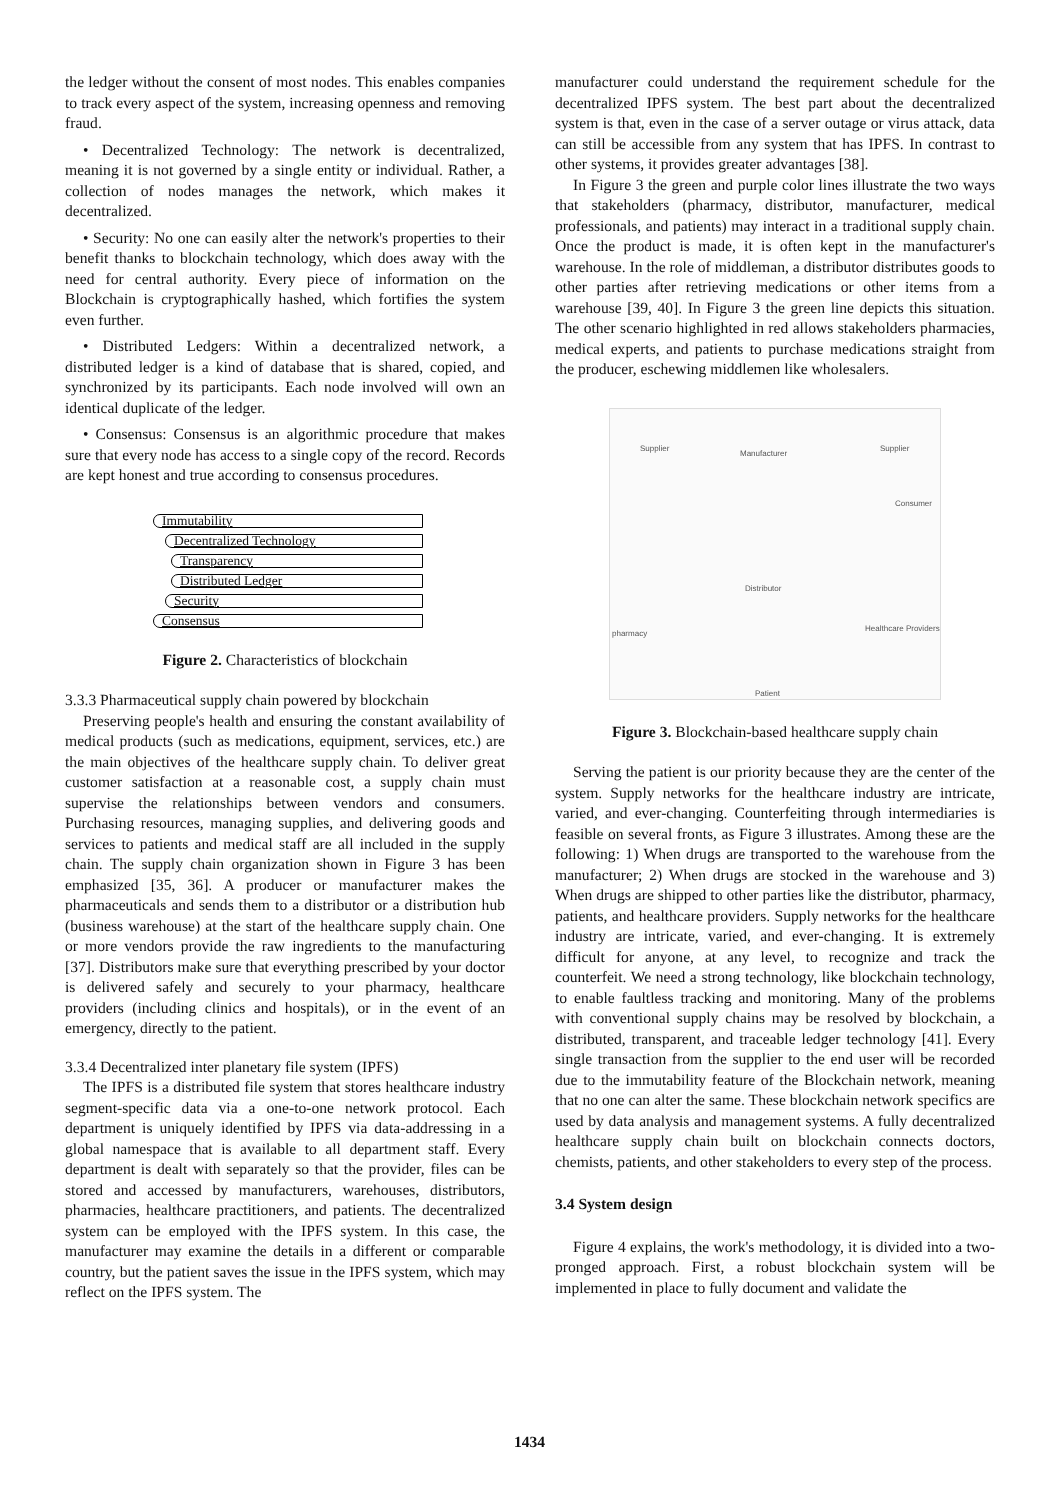the ledger without the consent of most nodes. This enables companies to track every aspect of the system, increasing openness and removing fraud.
• Decentralized Technology: The network is decentralized, meaning it is not governed by a single entity or individual. Rather, a collection of nodes manages the network, which makes it decentralized.
• Security: No one can easily alter the network's properties to their benefit thanks to blockchain technology, which does away with the need for central authority. Every piece of information on the Blockchain is cryptographically hashed, which fortifies the system even further.
• Distributed Ledgers: Within a decentralized network, a distributed ledger is a kind of database that is shared, copied, and synchronized by its participants. Each node involved will own an identical duplicate of the ledger.
• Consensus: Consensus is an algorithmic procedure that makes sure that every node has access to a single copy of the record. Records are kept honest and true according to consensus procedures.
Immutability
Decentralized Technology
Transparency
Distributed Ledger
Security
Consensus
Figure 2. Characteristics of blockchain
3.3.3 Pharmaceutical supply chain powered by blockchain
Preserving people's health and ensuring the constant availability of medical products (such as medications, equipment, services, etc.) are the main objectives of the healthcare supply chain. To deliver great customer satisfaction at a reasonable cost, a supply chain must supervise the relationships between vendors and consumers. Purchasing resources, managing supplies, and delivering goods and services to patients and medical staff are all included in the supply chain. The supply chain organization shown in Figure 3 has been emphasized [35, 36]. A producer or manufacturer makes the pharmaceuticals and sends them to a distributor or a distribution hub (business warehouse) at the start of the healthcare supply chain. One or more vendors provide the raw ingredients to the manufacturing [37]. Distributors make sure that everything prescribed by your doctor is delivered safely and securely to your pharmacy, healthcare providers (including clinics and hospitals), or in the event of an emergency, directly to the patient.
3.3.4 Decentralized inter planetary file system (IPFS)
The IPFS is a distributed file system that stores healthcare industry segment-specific data via a one-to-one network protocol. Each department is uniquely identified by IPFS via data-addressing in a global namespace that is available to all department staff. Every department is dealt with separately so that the provider, files can be stored and accessed by manufacturers, warehouses, distributors, pharmacies, healthcare practitioners, and patients. The decentralized system can be employed with the IPFS system. In this case, the manufacturer may examine the details in a different or comparable country, but the patient saves the issue in the IPFS system, which may reflect on the IPFS system. The
manufacturer could understand the requirement schedule for the decentralized IPFS system. The best part about the decentralized system is that, even in the case of a server outage or virus attack, data can still be accessible from any system that has IPFS. In contrast to other systems, it provides greater advantages [38].
In Figure 3 the green and purple color lines illustrate the two ways that stakeholders (pharmacy, distributor, manufacturer, medical professionals, and patients) may interact in a traditional supply chain. Once the product is made, it is often kept in the manufacturer's warehouse. In the role of middleman, a distributor distributes goods to other parties after retrieving medications or other items from a warehouse [39, 40]. In Figure 3 the green line depicts this situation. The other scenario highlighted in red allows stakeholders pharmacies, medical experts, and patients to purchase medications straight from the producer, eschewing middlemen like wholesalers.
Supplier
Manufacturer
Supplier
Consumer
Distributor
pharmacy
Healthcare Providers
Patient
Figure 3. Blockchain-based healthcare supply chain
Serving the patient is our priority because they are the center of the system. Supply networks for the healthcare industry are intricate, varied, and ever-changing. Counterfeiting through intermediaries is feasible on several fronts, as Figure 3 illustrates. Among these are the following: 1) When drugs are transported to the warehouse from the manufacturer; 2) When drugs are stocked in the warehouse and 3) When drugs are shipped to other parties like the distributor, pharmacy, patients, and healthcare providers. Supply networks for the healthcare industry are intricate, varied, and ever-changing. It is extremely difficult for anyone, at any level, to recognize and track the counterfeit. We need a strong technology, like blockchain technology, to enable faultless tracking and monitoring. Many of the problems with conventional supply chains may be resolved by blockchain, a distributed, transparent, and traceable ledger technology [41]. Every single transaction from the supplier to the end user will be recorded due to the immutability feature of the Blockchain network, meaning that no one can alter the same. These blockchain network specifics are used by data analysis and management systems. A fully decentralized healthcare supply chain built on blockchain connects doctors, chemists, patients, and other stakeholders to every step of the process.
3.4 System design
Figure 4 explains, the work's methodology, it is divided into a two-pronged approach. First, a robust blockchain system will be implemented in place to fully document and validate the
1434